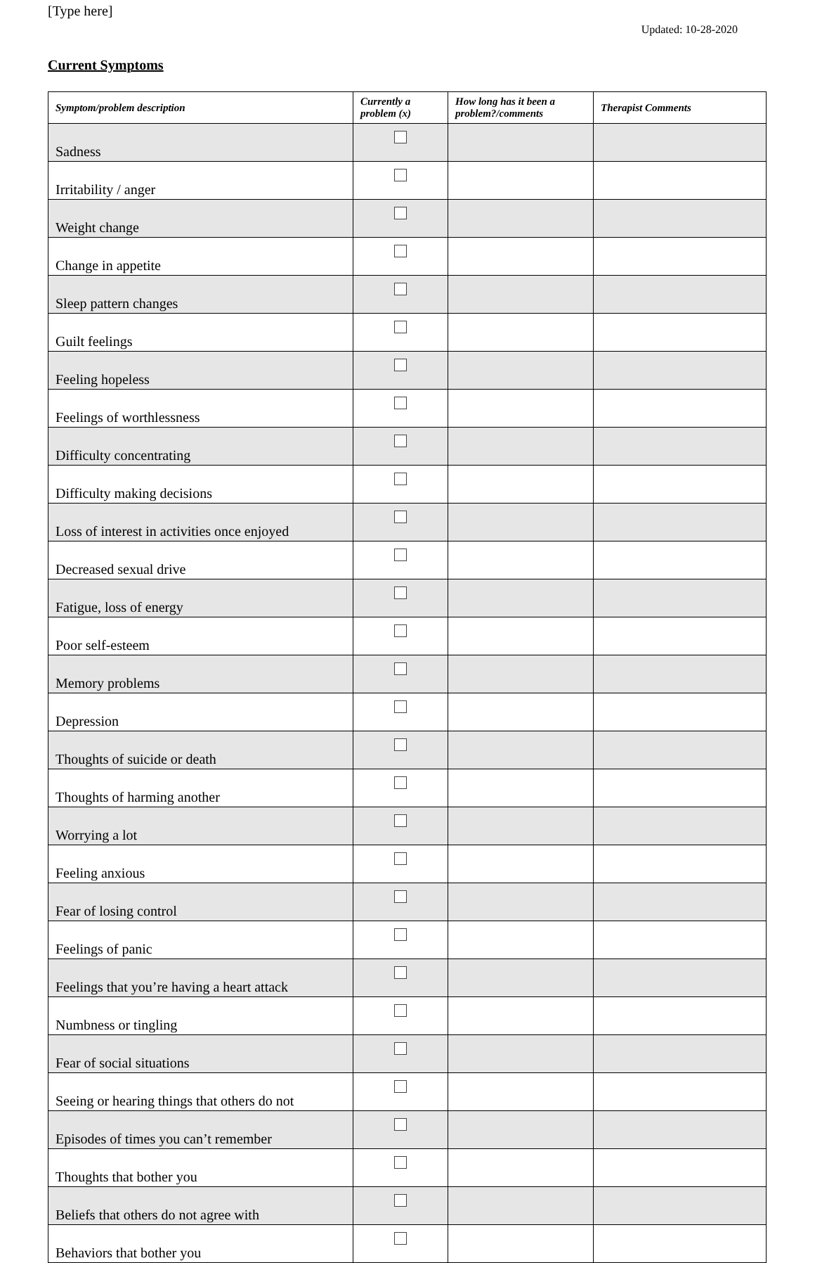[Type here]
Updated: 10-28-2020
Current Symptoms
| Symptom/problem description | Currently a problem (x) | How long has it been a problem?/comments | Therapist Comments |
| --- | --- | --- | --- |
| Sadness | | | |
| Irritability / anger | | | |
| Weight change | | | |
| Change in appetite | | | |
| Sleep pattern changes | | | |
| Guilt feelings | | | |
| Feeling hopeless | | | |
| Feelings of worthlessness | | | |
| Difficulty concentrating | | | |
| Difficulty making decisions | | | |
| Loss of interest in activities once enjoyed | | | |
| Decreased sexual drive | | | |
| Fatigue, loss of energy | | | |
| Poor self-esteem | | | |
| Memory problems | | | |
| Depression | | | |
| Thoughts of suicide or death | | | |
| Thoughts of harming another | | | |
| Worrying a lot | | | |
| Feeling anxious | | | |
| Fear of losing control | | | |
| Feelings of panic | | | |
| Feelings that you’re having a heart attack | | | |
| Numbness or tingling | | | |
| Fear of social situations | | | |
| Seeing or hearing things that others do not | | | |
| Episodes of times you can’t remember | | | |
| Thoughts that bother you | | | |
| Beliefs that others do not agree with | | | |
| Behaviors that bother you | | | |